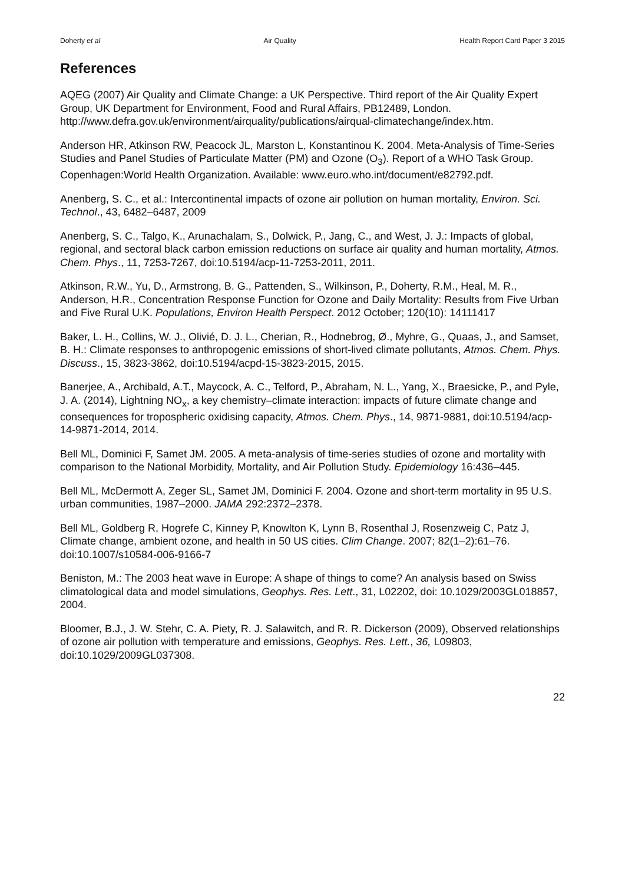Doherty et al Air Quality Health Report Card Paper 3 2015
References
AQEG (2007) Air Quality and Climate Change: a UK Perspective. Third report of the Air Quality Expert Group, UK Department for Environment, Food and Rural Affairs, PB12489, London. http://www.defra.gov.uk/environment/airquality/publications/airqual-climatechange/index.htm.
Anderson HR, Atkinson RW, Peacock JL, Marston L, Konstantinou K. 2004. Meta-Analysis of Time-Series Studies and Panel Studies of Particulate Matter (PM) and Ozone (O<sub>3</sub>). Report of a WHO Task Group. Copenhagen:World Health Organization. Available: www.euro.who.int/document/e82792.pdf.
Anenberg, S. C., et al.: Intercontinental impacts of ozone air pollution on human mortality, Environ. Sci. Technol., 43, 6482–6487, 2009
Anenberg, S. C., Talgo, K., Arunachalam, S., Dolwick, P., Jang, C., and West, J. J.: Impacts of global, regional, and sectoral black carbon emission reductions on surface air quality and human mortality, Atmos. Chem. Phys., 11, 7253-7267, doi:10.5194/acp-11-7253-2011, 2011.
Atkinson, R.W., Yu, D., Armstrong, B. G., Pattenden, S., Wilkinson, P., Doherty, R.M., Heal, M. R., Anderson, H.R., Concentration Response Function for Ozone and Daily Mortality: Results from Five Urban and Five Rural U.K. Populations, Environ Health Perspect. 2012 October; 120(10): 14111417
Baker, L. H., Collins, W. J., Olivié, D. J. L., Cherian, R., Hodnebrog, Ø., Myhre, G., Quaas, J., and Samset, B. H.: Climate responses to anthropogenic emissions of short-lived climate pollutants, Atmos. Chem. Phys. Discuss., 15, 3823-3862, doi:10.5194/acpd-15-3823-2015, 2015.
Banerjee, A., Archibald, A.T., Maycock, A. C., Telford, P., Abraham, N. L., Yang, X., Braesicke, P., and Pyle, J. A. (2014), Lightning NO<sub>x</sub>, a key chemistry–climate interaction: impacts of future climate change and consequences for tropospheric oxidising capacity, Atmos. Chem. Phys., 14, 9871-9881, doi:10.5194/acp-14-9871-2014, 2014.
Bell ML, Dominici F, Samet JM. 2005. A meta-analysis of time-series studies of ozone and mortality with comparison to the National Morbidity, Mortality, and Air Pollution Study. Epidemiology 16:436–445.
Bell ML, McDermott A, Zeger SL, Samet JM, Dominici F. 2004. Ozone and short-term mortality in 95 U.S. urban communities, 1987–2000. JAMA 292:2372–2378.
Bell ML, Goldberg R, Hogrefe C, Kinney P, Knowlton K, Lynn B, Rosenthal J, Rosenzweig C, Patz J, Climate change, ambient ozone, and health in 50 US cities. Clim Change. 2007; 82(1–2):61–76. doi:10.1007/s10584-006-9166-7
Beniston, M.: The 2003 heat wave in Europe: A shape of things to come? An analysis based on Swiss climatological data and model simulations, Geophys. Res. Lett., 31, L02202, doi: 10.1029/2003GL018857, 2004.
Bloomer, B.J., J. W. Stehr, C. A. Piety, R. J. Salawitch, and R. R. Dickerson (2009), Observed relationships of ozone air pollution with temperature and emissions, Geophys. Res. Lett., 36, L09803, doi:10.1029/2009GL037308.
22